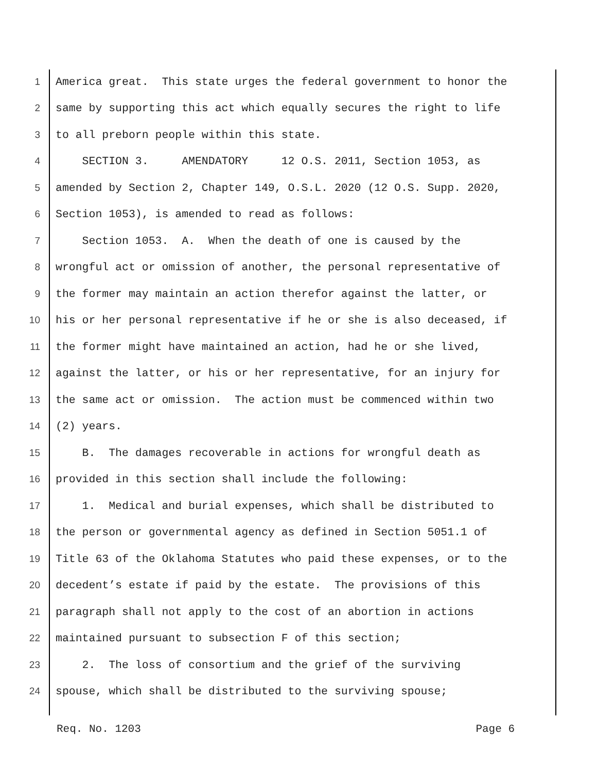1 America great. This state urges the federal government to honor the
2 same by supporting this act which equally secures the right to life
3 to all preborn people within this state.
4 SECTION 3. AMENDATORY 12 O.S. 2011, Section 1053, as
5 amended by Section 2, Chapter 149, O.S.L. 2020 (12 O.S. Supp. 2020,
6 Section 1053), is amended to read as follows:
7 Section 1053. A. When the death of one is caused by the
8 wrongful act or omission of another, the personal representative of
9 the former may maintain an action therefor against the latter, or
10 his or her personal representative if he or she is also deceased, if
11 the former might have maintained an action, had he or she lived,
12 against the latter, or his or her representative, for an injury for
13 the same act or omission. The action must be commenced within two
14 (2) years.
15 B. The damages recoverable in actions for wrongful death as
16 provided in this section shall include the following:
17 1. Medical and burial expenses, which shall be distributed to
18 the person or governmental agency as defined in Section 5051.1 of
19 Title 63 of the Oklahoma Statutes who paid these expenses, or to the
20 decedent’s estate if paid by the estate. The provisions of this
21 paragraph shall not apply to the cost of an abortion in actions
22 maintained pursuant to subsection F of this section;
23 2. The loss of consortium and the grief of the surviving
24 spouse, which shall be distributed to the surviving spouse;
Req. No. 1203 Page 6